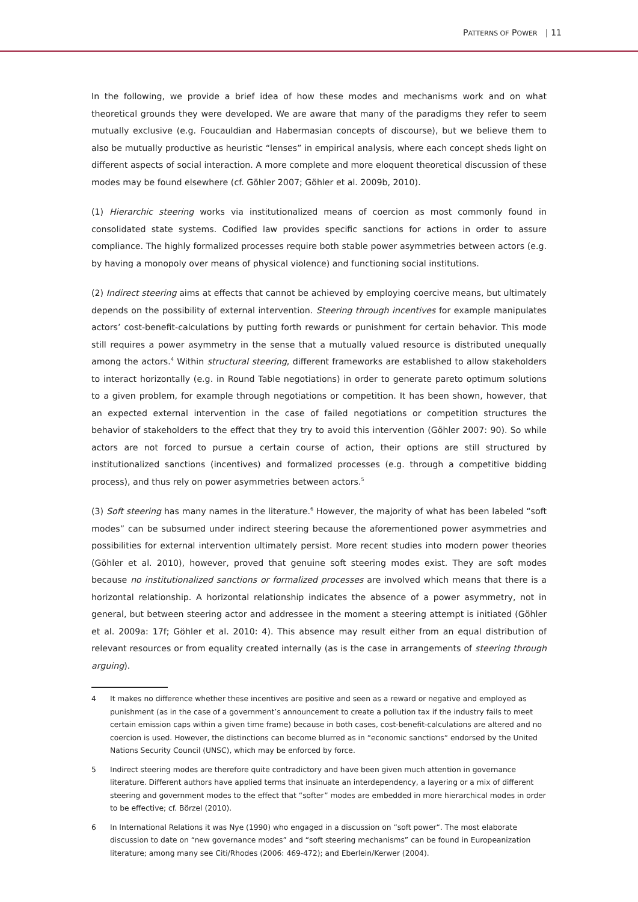PATTERNS OF POWER | 11
In the following, we provide a brief idea of how these modes and mechanisms work and on what theoretical grounds they were developed. We are aware that many of the paradigms they refer to seem mutually exclusive (e.g. Foucauldian and Habermasian concepts of discourse), but we believe them to also be mutually productive as heuristic “lenses” in empirical analysis, where each concept sheds light on different aspects of social interaction. A more complete and more eloquent theoretical discussion of these modes may be found elsewhere (cf. Göhler 2007; Göhler et al. 2009b, 2010).
(1) Hierarchic steering works via institutionalized means of coercion as most commonly found in consolidated state systems. Codified law provides specific sanctions for actions in order to assure compliance. The highly formalized processes require both stable power asymmetries between actors (e.g. by having a monopoly over means of physical violence) and functioning social institutions.
(2) Indirect steering aims at effects that cannot be achieved by employing coercive means, but ultimately depends on the possibility of external intervention. Steering through incentives for example manipulates actors’ cost-benefit-calculations by putting forth rewards or punishment for certain behavior. This mode still requires a power asymmetry in the sense that a mutually valued resource is distributed unequally among the actors.<sup>4</sup> Within structural steering, different frameworks are established to allow stakeholders to interact horizontally (e.g. in Round Table negotiations) in order to generate pareto optimum solutions to a given problem, for example through negotiations or competition. It has been shown, however, that an expected external intervention in the case of failed negotiations or competition structures the behavior of stakeholders to the effect that they try to avoid this intervention (Göhler 2007: 90). So while actors are not forced to pursue a certain course of action, their options are still structured by institutionalized sanctions (incentives) and formalized processes (e.g. through a competitive bidding process), and thus rely on power asymmetries between actors.<sup>5</sup>
(3) Soft steering has many names in the literature.<sup>6</sup> However, the majority of what has been labeled “soft modes” can be subsumed under indirect steering because the aforementioned power asymmetries and possibilities for external intervention ultimately persist. More recent studies into modern power theories (Göhler et al. 2010), however, proved that genuine soft steering modes exist. They are soft modes because no institutionalized sanctions or formalized processes are involved which means that there is a horizontal relationship. A horizontal relationship indicates the absence of a power asymmetry, not in general, but between steering actor and addressee in the moment a steering attempt is initiated (Göhler et al. 2009a: 17f; Göhler et al. 2010: 4). This absence may result either from an equal distribution of relevant resources or from equality created internally (as is the case in arrangements of steering through arguing).
4 It makes no difference whether these incentives are positive and seen as a reward or negative and employed as punishment (as in the case of a government’s announcement to create a pollution tax if the industry fails to meet certain emission caps within a given time frame) because in both cases, cost-benefit-calculations are altered and no coercion is used. However, the distinctions can become blurred as in “economic sanctions“ endorsed by the United Nations Security Council (UNSC), which may be enforced by force.
5 Indirect steering modes are therefore quite contradictory and have been given much attention in governance literature. Different authors have applied terms that insinuate an interdependency, a layering or a mix of different steering and government modes to the effect that “softer” modes are embedded in more hierarchical modes in order to be effective; cf. Börzel (2010).
6 In International Relations it was Nye (1990) who engaged in a discussion on “soft power“. The most elaborate discussion to date on “new governance modes” and “soft steering mechanisms” can be found in Europeanization literature; among many see Citi/Rhodes (2006: 469-472); and Eberlein/Kerwer (2004).